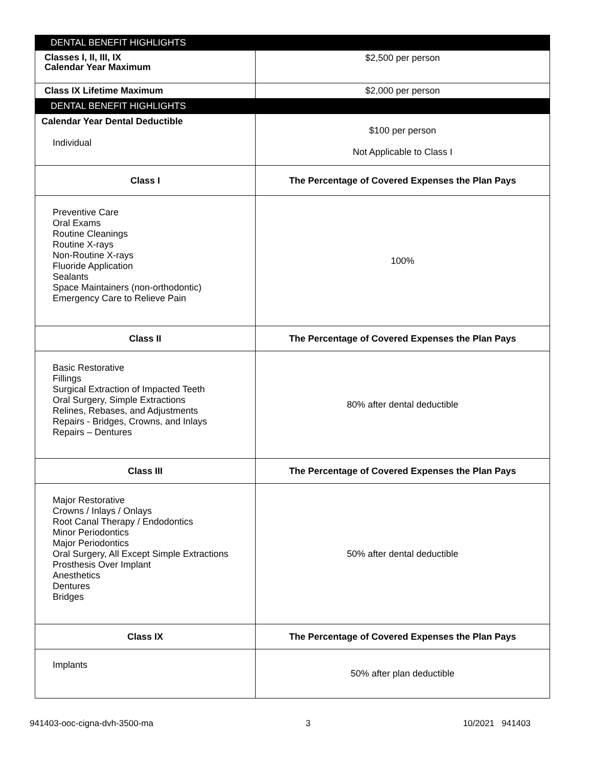| DENTAL BENEFIT HIGHLIGHTS | |
| Classes I, II, III, IX Calendar Year Maximum | $2,500 per person |
| Class IX Lifetime Maximum | $2,000 per person |
| DENTAL BENEFIT HIGHLIGHTS | |
| Calendar Year Dental Deductible Individual | $100 per person Not Applicable to Class I |
| Class I | The Percentage of Covered Expenses the Plan Pays |
| Preventive Care Oral Exams Routine Cleanings Routine X-rays Non-Routine X-rays Fluoride Application Sealants Space Maintainers (non-orthodontic) Emergency Care to Relieve Pain | 100% |
| Class II | The Percentage of Covered Expenses the Plan Pays |
| Basic Restorative Fillings Surgical Extraction of Impacted Teeth Oral Surgery, Simple Extractions Relines, Rebases, and Adjustments Repairs - Bridges, Crowns, and Inlays Repairs – Dentures | 80% after dental deductible |
| Class III | The Percentage of Covered Expenses the Plan Pays |
| Major Restorative Crowns / Inlays / Onlays Root Canal Therapy / Endodontics Minor Periodontics Major Periodontics Oral Surgery, All Except Simple Extractions Prosthesis Over Implant Anesthetics Dentures Bridges | 50% after dental deductible |
| Class IX | The Percentage of Covered Expenses the Plan Pays |
| Implants | 50% after plan deductible |
941403-ooc-cigna-dvh-3500-ma 3 10/2021 941403